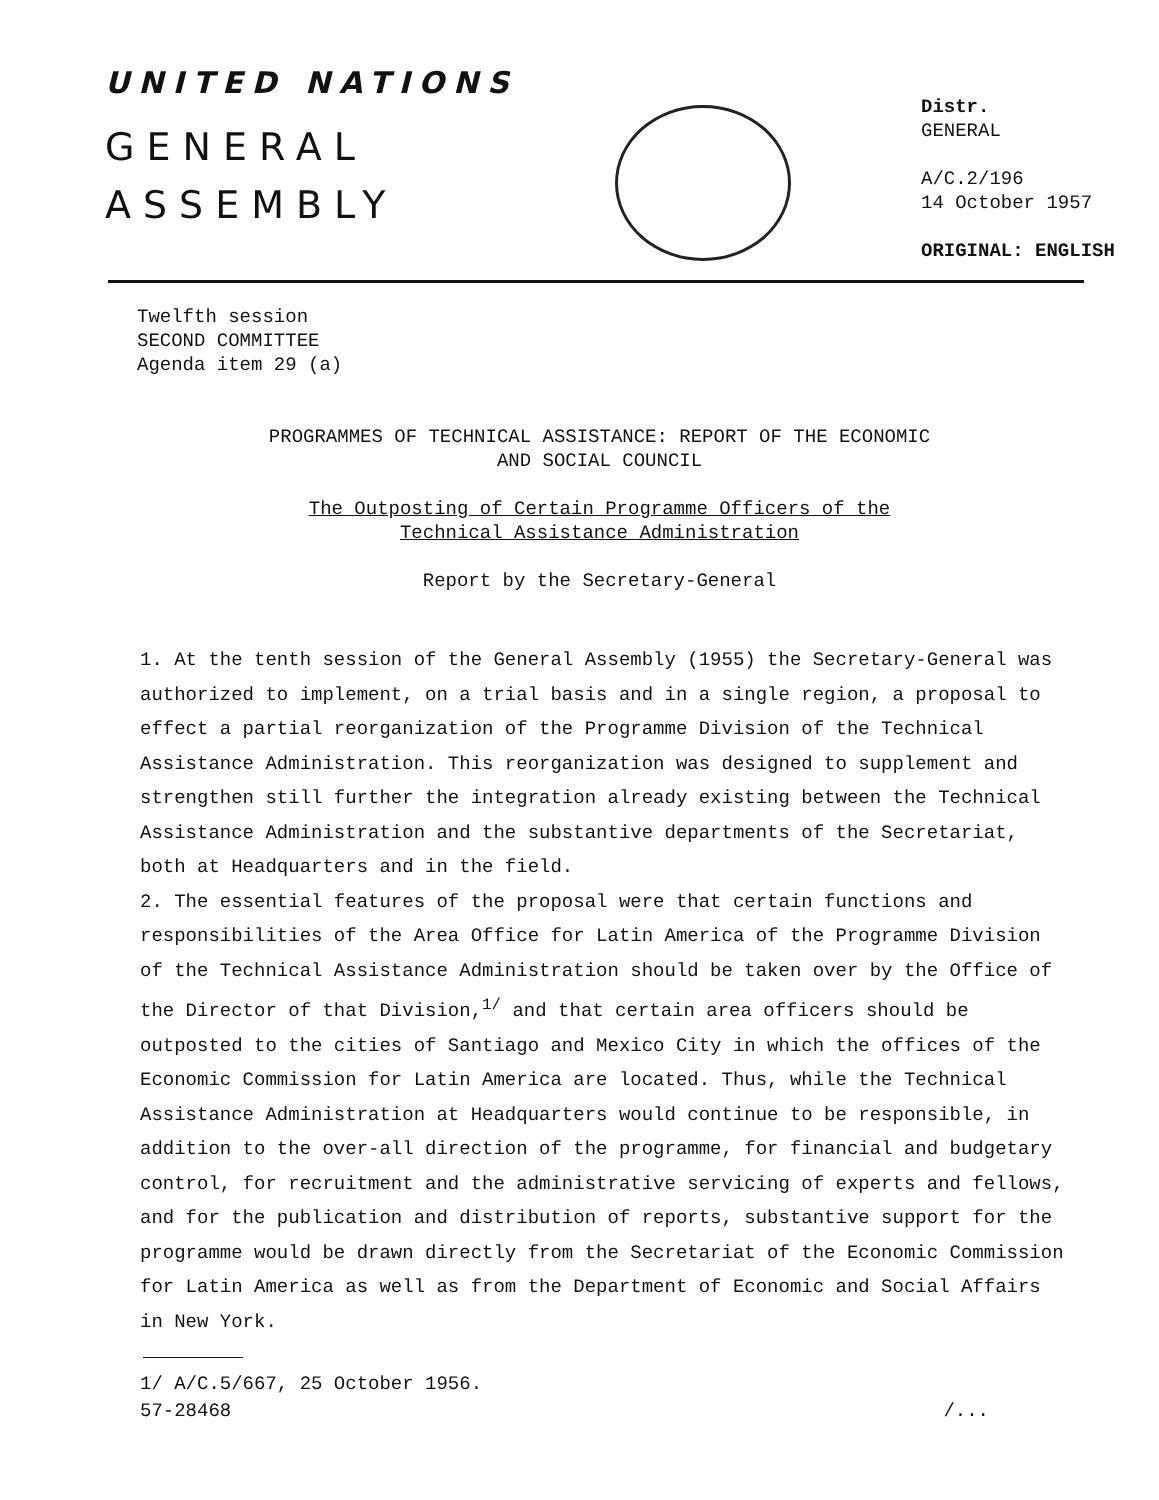UNITED NATIONS
GENERAL
ASSEMBLY
Distr.
GENERAL
A/C.2/196
14 October 1957
ORIGINAL: ENGLISH
Twelfth session
SECOND COMMITTEE
Agenda item 29 (a)
PROGRAMMES OF TECHNICAL ASSISTANCE: REPORT OF THE ECONOMIC
AND SOCIAL COUNCIL
The Outposting of Certain Programme Officers of the
Technical Assistance Administration
Report by the Secretary-General
1. At the tenth session of the General Assembly (1955) the Secretary-General was authorized to implement, on a trial basis and in a single region, a proposal to effect a partial reorganization of the Programme Division of the Technical Assistance Administration. This reorganization was designed to supplement and strengthen still further the integration already existing between the Technical Assistance Administration and the substantive departments of the Secretariat, both at Headquarters and in the field.
2. The essential features of the proposal were that certain functions and responsibilities of the Area Office for Latin America of the Programme Division of the Technical Assistance Administration should be taken over by the Office of the Director of that Division,<sup>1/</sup> and that certain area officers should be outposted to the cities of Santiago and Mexico City in which the offices of the Economic Commission for Latin America are located. Thus, while the Technical Assistance Administration at Headquarters would continue to be responsible, in addition to the over-all direction of the programme, for financial and budgetary control, for recruitment and the administrative servicing of experts and fellows, and for the publication and distribution of reports, substantive support for the programme would be drawn directly from the Secretariat of the Economic Commission for Latin America as well as from the Department of Economic and Social Affairs in New York.
1/ A/C.5/667, 25 October 1956.
57-28468 /...